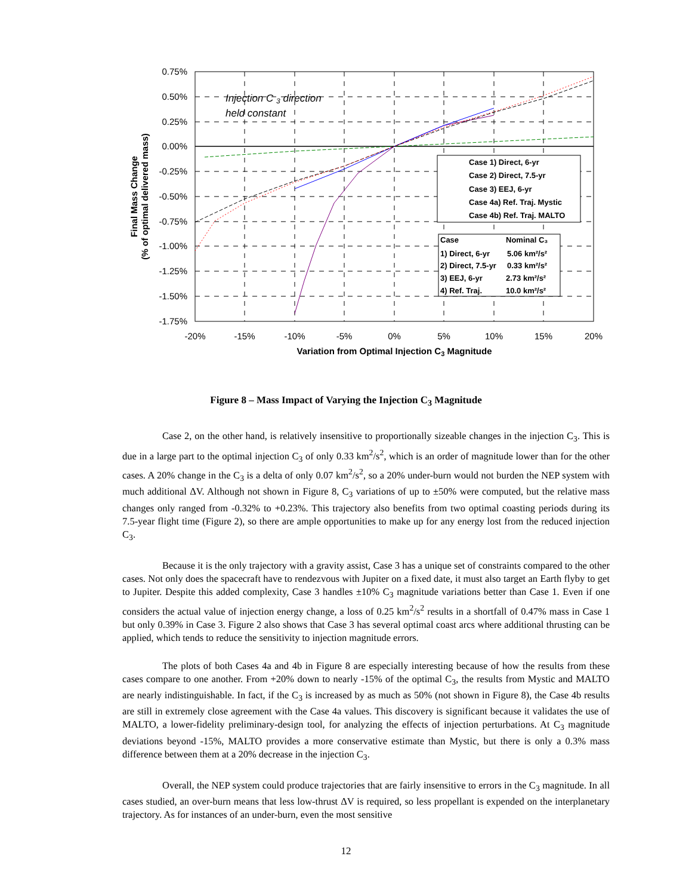0.75%
0.50%
0.25%
0.00%
-0.25%
-0.50%
-0.75%
-1.00%
-1.25%
-1.50%
-1.75%
-20%
-15%
-10%
-5%
0%
5%
10%
15%
20%
Variation from Optimal Injection C3 Magnitude
Final Mass Change
(% of optimal delivered mass)
Injection C 3 direction
held constant
Case 1) Direct, 6-yr
Case 2) Direct, 7.5-yr
Case 3) EEJ, 6-yr
Case 4a) Ref. Traj. Mystic
Case 4b) Ref. Traj. MALTO
Case
Nominal C₃
1) Direct, 6-yr
5.06 km²/s²
2) Direct, 7.5-yr
0.33 km²/s²
3) EEJ, 6-yr
2.73 km²/s²
4) Ref. Traj.
10.0 km²/s²
Figure 8 – Mass Impact of Varying the Injection C<sub>3</sub> Magnitude
Case 2, on the other hand, is relatively insensitive to proportionally sizeable changes in the injection C<sub>3</sub>. This is due in a large part to the optimal injection C<sub>3</sub> of only 0.33 km<sup>2</sup>/s<sup>2</sup>, which is an order of magnitude lower than for the other cases. A 20% change in the C<sub>3</sub> is a delta of only 0.07 km<sup>2</sup>/s<sup>2</sup>, so a 20% under-burn would not burden the NEP system with much additional ΔV. Although not shown in Figure 8, C<sub>3</sub> variations of up to ±50% were computed, but the relative mass changes only ranged from -0.32% to +0.23%. This trajectory also benefits from two optimal coasting periods during its 7.5-year flight time (Figure 2), so there are ample opportunities to make up for any energy lost from the reduced injection C<sub>3</sub>.
Because it is the only trajectory with a gravity assist, Case 3 has a unique set of constraints compared to the other cases. Not only does the spacecraft have to rendezvous with Jupiter on a fixed date, it must also target an Earth flyby to get to Jupiter. Despite this added complexity, Case 3 handles ±10% C<sub>3</sub> magnitude variations better than Case 1. Even if one considers the actual value of injection energy change, a loss of 0.25 km<sup>2</sup>/s<sup>2</sup> results in a shortfall of 0.47% mass in Case 1 but only 0.39% in Case 3. Figure 2 also shows that Case 3 has several optimal coast arcs where additional thrusting can be applied, which tends to reduce the sensitivity to injection magnitude errors.
The plots of both Cases 4a and 4b in Figure 8 are especially interesting because of how the results from these cases compare to one another. From +20% down to nearly -15% of the optimal C<sub>3</sub>, the results from Mystic and MALTO are nearly indistinguishable. In fact, if the C<sub>3</sub> is increased by as much as 50% (not shown in Figure 8), the Case 4b results are still in extremely close agreement with the Case 4a values. This discovery is significant because it validates the use of MALTO, a lower-fidelity preliminary-design tool, for analyzing the effects of injection perturbations. At C<sub>3</sub> magnitude deviations beyond -15%, MALTO provides a more conservative estimate than Mystic, but there is only a 0.3% mass difference between them at a 20% decrease in the injection C<sub>3</sub>.
Overall, the NEP system could produce trajectories that are fairly insensitive to errors in the C<sub>3</sub> magnitude. In all cases studied, an over-burn means that less low-thrust ΔV is required, so less propellant is expended on the interplanetary trajectory. As for instances of an under-burn, even the most sensitive
12